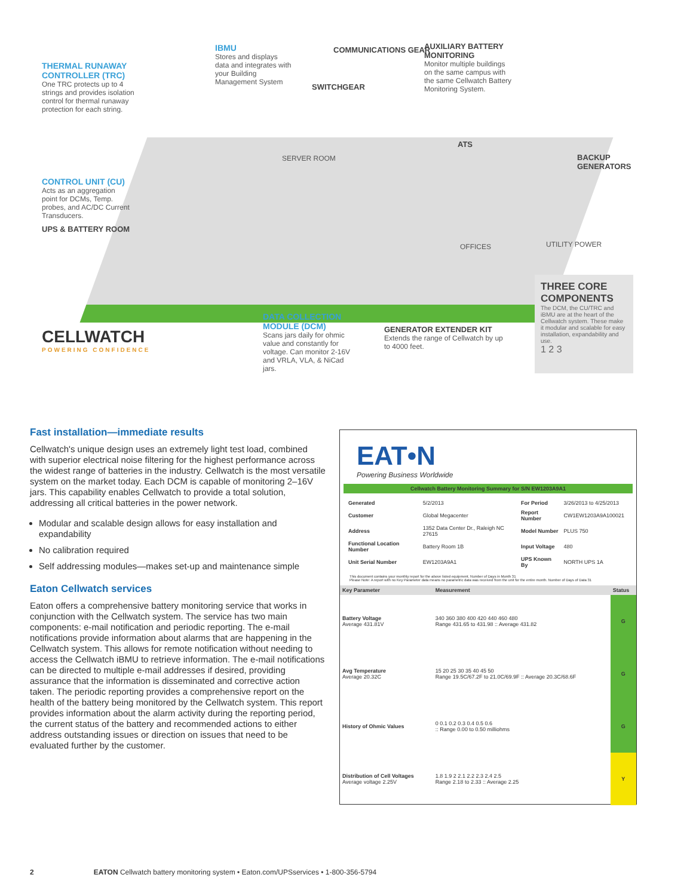THERMAL RUNAWAY CONTROLLER (TRC)
One TRC protects up to 4 strings and provides isolation control for thermal runaway protection for each string.
IBMU
Stores and displays data and integrates with your Building Management System
COMMUNICATIONS GEAR
SWITCHGEAR
AUXILIARY BATTERY MONITORING
Monitor multiple buildings on the same campus with the same Cellwatch Battery Monitoring System.
SERVER ROOM
ATS
BACKUP GENERATORS
CONTROL UNIT (CU)
Acts as an aggregation point for DCMs, Temp. probes, and AC/DC Current Transducers.
UPS & BATTERY ROOM
OFFICES UTILITY POWER
CELLWATCH
POWERING CONFIDENCE
DATA COLLECTION MODULE (DCM)
Scans jars daily for ohmic value and constantly for voltage. Can monitor 2-16V and VRLA, VLA, & NiCad jars.
GENERATOR EXTENDER KIT
Extends the range of Cellwatch by up to 4000 feet.
THREE CORE COMPONENTS
The DCM, the CU/TRC and iBMU are at the heart of the Cellwatch system. These make it modular and scalable for easy installation, expandability and use.
1 2 3
Fast installation—immediate results
Cellwatch's unique design uses an extremely light test load, combined with superior electrical noise filtering for the highest performance across the widest range of batteries in the industry. Cellwatch is the most versatile system on the market today. Each DCM is capable of monitoring 2–16V jars. This capability enables Cellwatch to provide a total solution, addressing all critical batteries in the power network.
Modular and scalable design allows for easy installation and expandability
No calibration required
Self addressing modules—makes set-up and maintenance simple
Eaton Cellwatch services
Eaton offers a comprehensive battery monitoring service that works in conjunction with the Cellwatch system. The service has two main components: e-mail notification and periodic reporting. The e-mail notifications provide information about alarms that are happening in the Cellwatch system. This allows for remote notification without needing to access the Cellwatch iBMU to retrieve information. The e-mail notifications can be directed to multiple e-mail addresses if desired, providing assurance that the information is disseminated and corrective action taken. The periodic reporting provides a comprehensive report on the health of the battery being monitored by the Cellwatch system. This report provides information about the alarm activity during the reporting period, the current status of the battery and recommended actions to either address outstanding issues or direction on issues that need to be evaluated further by the customer.
EAT•N
Powering Business Worldwide
Cellwatch Battery Monitoring Summary for S/N EW1203A9A1
| Generated | 5/2/2013 | For Period | 3/26/2013 to 4/25/2013 |
| Customer | Global Megacenter | Report Number | CW1EW1203A9A100021 |
| Address | 1352 Data Center Dr., Raleigh NC 27615 | Model Number | PLUS 750 |
| Functional Location Number | Battery Room 1B | Input Voltage | 480 |
| Unit Serial Number | EW1203A9A1 | UPS Known By | NORTH UPS 1A |
This document contains your monthly report for the above listed equipment. Number of Days in Month 31
Please Note: A report with no Key Parameter data means no parametric data was received from the unit for the entire month. Number of Days of Data 31
| Key Parameter | Measurement | Status |
| --- | --- | --- |
| Battery Voltage Average 431.81V | 340 360 380 400 420 440 460 480 Range 431.65 to 431.98 :: Average 431.82 | G |
| Avg Temperature Average 20.32C | 15 20 25 30 35 40 45 50 Range 19.5C/67.2F to 21.0C/69.9F :: Average 20.3C/68.6F | G |
| History of Ohmic Values | 0 0.1 0.2 0.3 0.4 0.5 0.6 :: Range 0.00 to 0.50 milliohms | G |
| Distribution of Cell Voltages Average voltage 2.25V | 1.8 1.9 2 2.1 2.2 2.3 2.4 2.5 Range 2.18 to 2.33 :: Average 2.25 | Y |
2 EATON Cellwatch battery monitoring system • Eaton.com/UPSservices • 1-800-356-5794